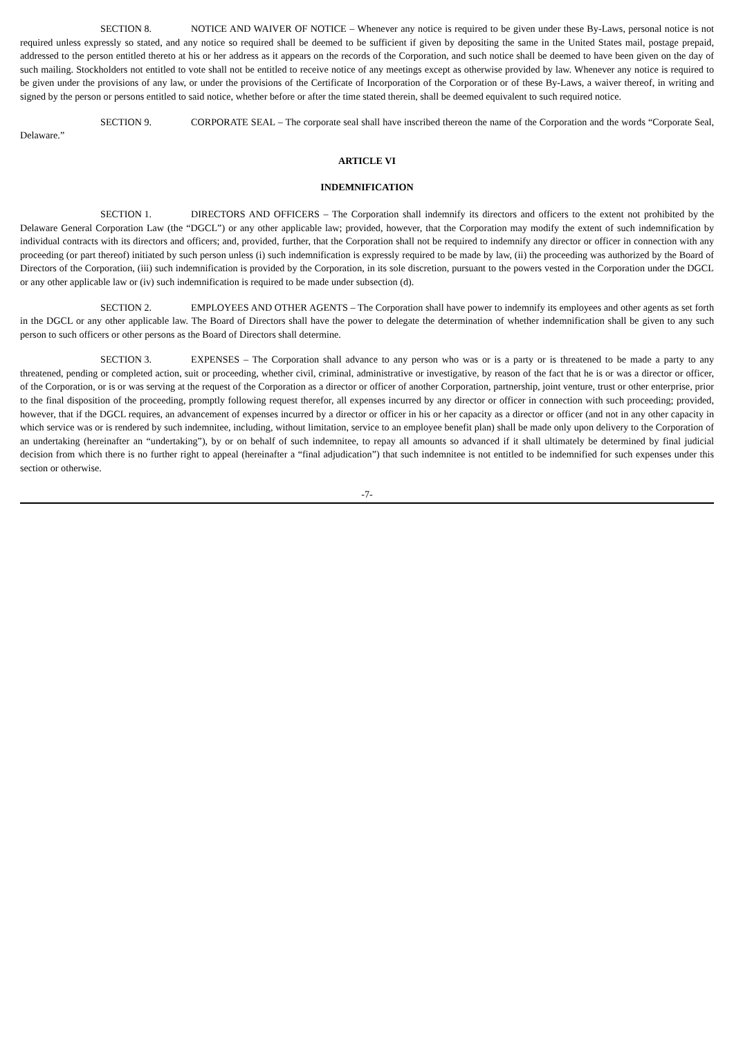SECTION 8. NOTICE AND WAIVER OF NOTICE – Whenever any notice is required to be given under these By-Laws, personal notice is not required unless expressly so stated, and any notice so required shall be deemed to be sufficient if given by depositing the same in the United States mail, postage prepaid, addressed to the person entitled thereto at his or her address as it appears on the records of the Corporation, and such notice shall be deemed to have been given on the day of such mailing. Stockholders not entitled to vote shall not be entitled to receive notice of any meetings except as otherwise provided by law. Whenever any notice is required to be given under the provisions of any law, or under the provisions of the Certificate of Incorporation of the Corporation or of these By-Laws, a waiver thereof, in writing and signed by the person or persons entitled to said notice, whether before or after the time stated therein, shall be deemed equivalent to such required notice.
SECTION 9. CORPORATE SEAL – The corporate seal shall have inscribed thereon the name of the Corporation and the words “Corporate Seal, Delaware.”
ARTICLE VI
INDEMNIFICATION
SECTION 1. DIRECTORS AND OFFICERS – The Corporation shall indemnify its directors and officers to the extent not prohibited by the Delaware General Corporation Law (the “DGCL”) or any other applicable law; provided, however, that the Corporation may modify the extent of such indemnification by individual contracts with its directors and officers; and, provided, further, that the Corporation shall not be required to indemnify any director or officer in connection with any proceeding (or part thereof) initiated by such person unless (i) such indemnification is expressly required to be made by law, (ii) the proceeding was authorized by the Board of Directors of the Corporation, (iii) such indemnification is provided by the Corporation, in its sole discretion, pursuant to the powers vested in the Corporation under the DGCL or any other applicable law or (iv) such indemnification is required to be made under subsection (d).
SECTION 2. EMPLOYEES AND OTHER AGENTS – The Corporation shall have power to indemnify its employees and other agents as set forth in the DGCL or any other applicable law. The Board of Directors shall have the power to delegate the determination of whether indemnification shall be given to any such person to such officers or other persons as the Board of Directors shall determine.
SECTION 3. EXPENSES – The Corporation shall advance to any person who was or is a party or is threatened to be made a party to any threatened, pending or completed action, suit or proceeding, whether civil, criminal, administrative or investigative, by reason of the fact that he is or was a director or officer, of the Corporation, or is or was serving at the request of the Corporation as a director or officer of another Corporation, partnership, joint venture, trust or other enterprise, prior to the final disposition of the proceeding, promptly following request therefor, all expenses incurred by any director or officer in connection with such proceeding; provided, however, that if the DGCL requires, an advancement of expenses incurred by a director or officer in his or her capacity as a director or officer (and not in any other capacity in which service was or is rendered by such indemnitee, including, without limitation, service to an employee benefit plan) shall be made only upon delivery to the Corporation of an undertaking (hereinafter an “undertaking”), by or on behalf of such indemnitee, to repay all amounts so advanced if it shall ultimately be determined by final judicial decision from which there is no further right to appeal (hereinafter a “final adjudication”) that such indemnitee is not entitled to be indemnified for such expenses under this section or otherwise.
-7-